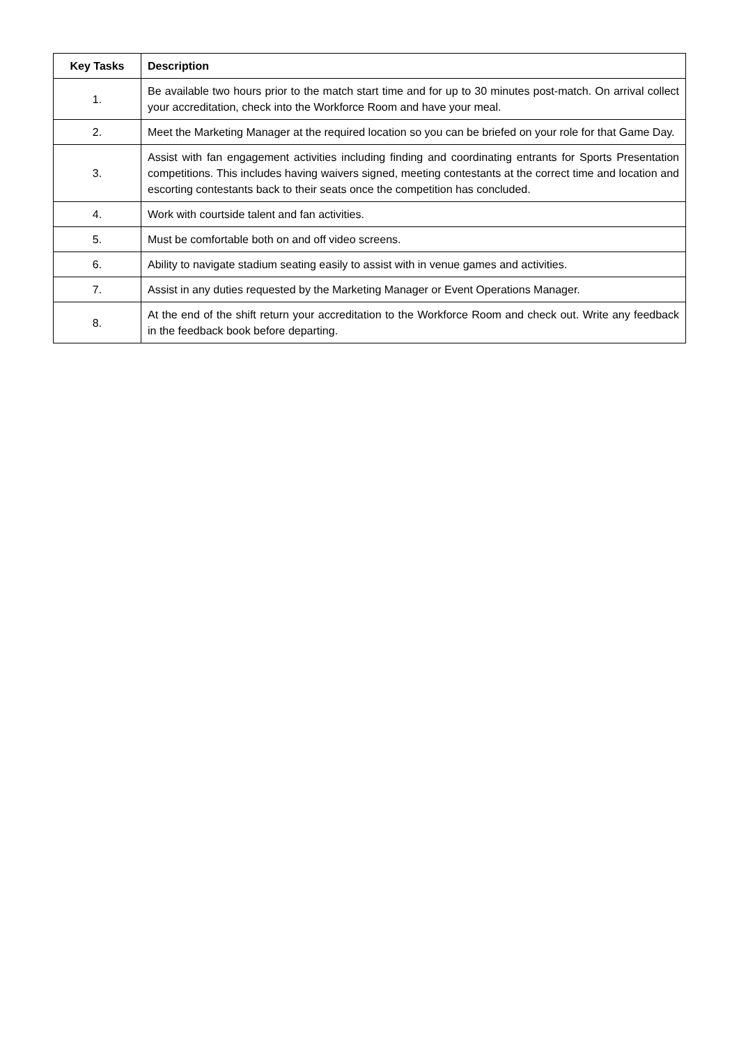| Key Tasks | Description |
| --- | --- |
| 1. | Be available two hours prior to the match start time and for up to 30 minutes post-match. On arrival collect your accreditation, check into the Workforce Room and have your meal. |
| 2. | Meet the Marketing Manager at the required location so you can be briefed on your role for that Game Day. |
| 3. | Assist with fan engagement activities including finding and coordinating entrants for Sports Presentation competitions. This includes having waivers signed, meeting contestants at the correct time and location and escorting contestants back to their seats once the competition has concluded. |
| 4. | Work with courtside talent and fan activities. |
| 5. | Must be comfortable both on and off video screens. |
| 6. | Ability to navigate stadium seating easily to assist with in venue games and activities. |
| 7. | Assist in any duties requested by the Marketing Manager or Event Operations Manager. |
| 8. | At the end of the shift return your accreditation to the Workforce Room and check out. Write any feedback in the feedback book before departing. |